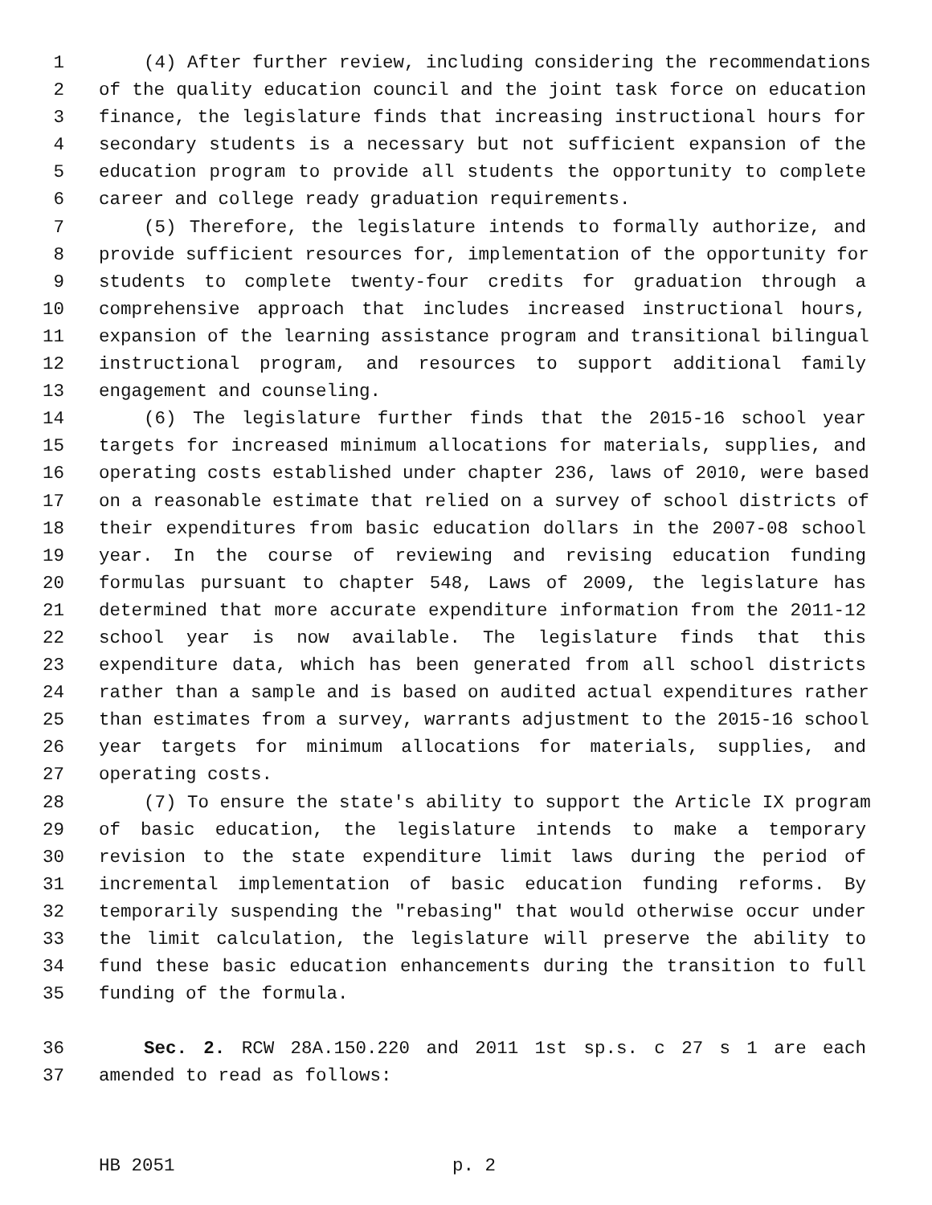1 (4) After further review, including considering the recommendations
2 of the quality education council and the joint task force on education
3 finance, the legislature finds that increasing instructional hours for
4 secondary students is a necessary but not sufficient expansion of the
5 education program to provide all students the opportunity to complete
6 career and college ready graduation requirements.
7 (5) Therefore, the legislature intends to formally authorize, and
8 provide sufficient resources for, implementation of the opportunity for
9 students to complete twenty-four credits for graduation through a
10 comprehensive approach that includes increased instructional hours,
11 expansion of the learning assistance program and transitional bilingual
12 instructional program, and resources to support additional family
13 engagement and counseling.
14 (6) The legislature further finds that the 2015-16 school year
15 targets for increased minimum allocations for materials, supplies, and
16 operating costs established under chapter 236, laws of 2010, were based
17 on a reasonable estimate that relied on a survey of school districts of
18 their expenditures from basic education dollars in the 2007-08 school
19 year. In the course of reviewing and revising education funding
20 formulas pursuant to chapter 548, Laws of 2009, the legislature has
21 determined that more accurate expenditure information from the 2011-12
22 school year is now available. The legislature finds that this
23 expenditure data, which has been generated from all school districts
24 rather than a sample and is based on audited actual expenditures rather
25 than estimates from a survey, warrants adjustment to the 2015-16 school
26 year targets for minimum allocations for materials, supplies, and
27 operating costs.
28 (7) To ensure the state's ability to support the Article IX program
29 of basic education, the legislature intends to make a temporary
30 revision to the state expenditure limit laws during the period of
31 incremental implementation of basic education funding reforms. By
32 temporarily suspending the "rebasing" that would otherwise occur under
33 the limit calculation, the legislature will preserve the ability to
34 fund these basic education enhancements during the transition to full
35 funding of the formula.
36 Sec. 2. RCW 28A.150.220 and 2011 1st sp.s. c 27 s 1 are each
37 amended to read as follows:
HB 2051 p. 2